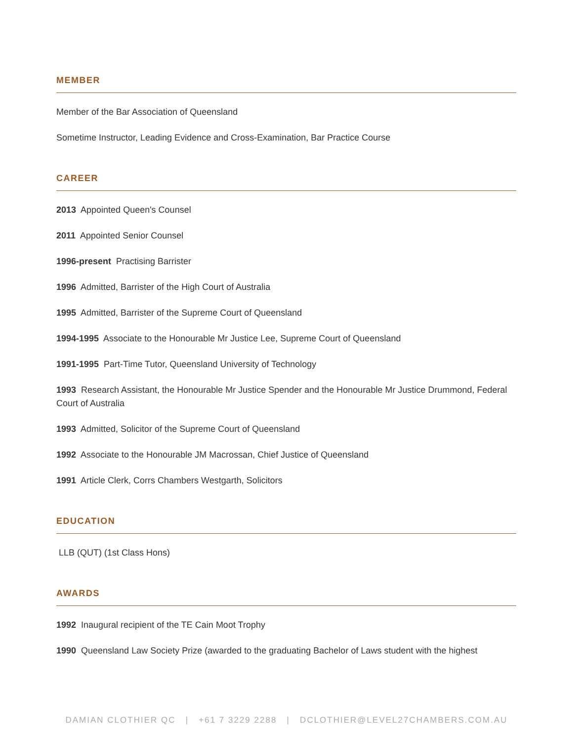MEMBER
Member of the Bar Association of Queensland
Sometime Instructor, Leading Evidence and Cross-Examination, Bar Practice Course
CAREER
2013 Appointed Queen's Counsel
2011 Appointed Senior Counsel
1996-present Practising Barrister
1996 Admitted, Barrister of the High Court of Australia
1995 Admitted, Barrister of the Supreme Court of Queensland
1994-1995 Associate to the Honourable Mr Justice Lee, Supreme Court of Queensland
1991-1995 Part-Time Tutor, Queensland University of Technology
1993 Research Assistant, the Honourable Mr Justice Spender and the Honourable Mr Justice Drummond, Federal Court of Australia
1993 Admitted, Solicitor of the Supreme Court of Queensland
1992 Associate to the Honourable JM Macrossan, Chief Justice of Queensland
1991 Article Clerk, Corrs Chambers Westgarth, Solicitors
EDUCATION
LLB (QUT) (1st Class Hons)
AWARDS
1992 Inaugural recipient of the TE Cain Moot Trophy
1990 Queensland Law Society Prize (awarded to the graduating Bachelor of Laws student with the highest
DAMIAN CLOTHIER QC | +61 7 3229 2288 | DCLOTHIER@LEVEL27CHAMBERS.COM.AU